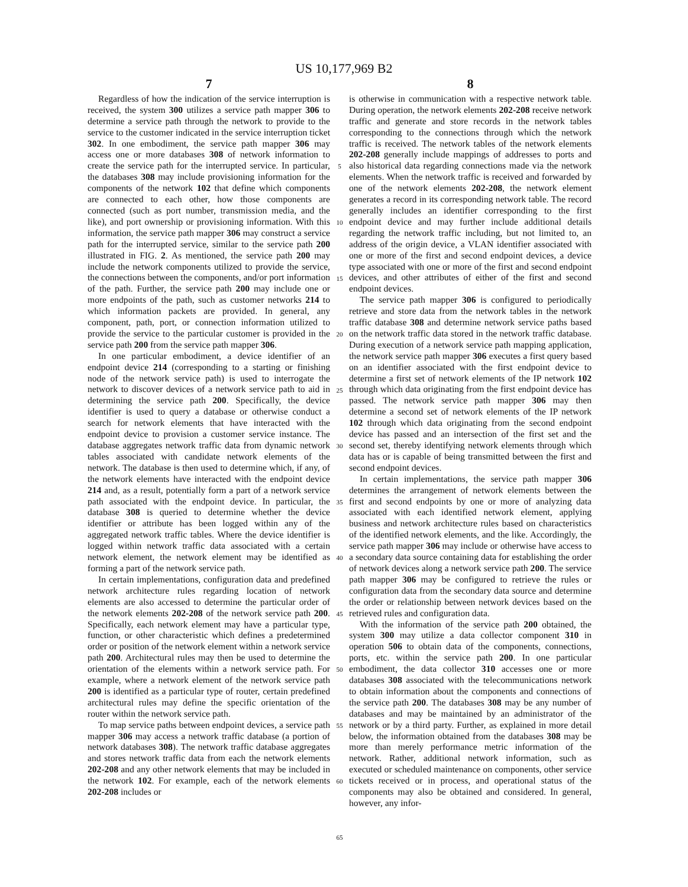US 10,177,969 B2
7
Regardless of how the indication of the service interruption is received, the system 300 utilizes a service path mapper 306 to determine a service path through the network to provide to the service to the customer indicated in the service interruption ticket 302. In one embodiment, the service path mapper 306 may access one or more databases 308 of network information to create the service path for the interrupted service. In particular, the databases 308 may include provisioning information for the components of the network 102 that define which components are connected to each other, how those components are connected (such as port number, transmission media, and the like), and port ownership or provisioning information. With this information, the service path mapper 306 may construct a service path for the interrupted service, similar to the service path 200 illustrated in FIG. 2. As mentioned, the service path 200 may include the network components utilized to provide the service, the connections between the components, and/or port information of the path. Further, the service path 200 may include one or more endpoints of the path, such as customer networks 214 to which information packets are provided. In general, any component, path, port, or connection information utilized to provide the service to the particular customer is provided in the service path 200 from the service path mapper 306.
In one particular embodiment, a device identifier of an endpoint device 214 (corresponding to a starting or finishing node of the network service path) is used to interrogate the network to discover devices of a network service path to aid in determining the service path 200. Specifically, the device identifier is used to query a database or otherwise conduct a search for network elements that have interacted with the endpoint device to provision a customer service instance. The database aggregates network traffic data from dynamic network tables associated with candidate network elements of the network. The database is then used to determine which, if any, of the network elements have interacted with the endpoint device 214 and, as a result, potentially form a part of a network service path associated with the endpoint device. In particular, the database 308 is queried to determine whether the device identifier or attribute has been logged within any of the aggregated network traffic tables. Where the device identifier is logged within network traffic data associated with a certain network element, the network element may be identified as forming a part of the network service path.
In certain implementations, configuration data and predefined network architecture rules regarding location of network elements are also accessed to determine the particular order of the network elements 202-208 of the network service path 200. Specifically, each network element may have a particular type, function, or other characteristic which defines a predetermined order or position of the network element within a network service path 200. Architectural rules may then be used to determine the orientation of the elements within a network service path. For example, where a network element of the network service path 200 is identified as a particular type of router, certain predefined architectural rules may define the specific orientation of the router within the network service path.
To map service paths between endpoint devices, a service path mapper 306 may access a network traffic database (a portion of network databases 308). The network traffic database aggregates and stores network traffic data from each the network elements 202-208 and any other network elements that may be included in the network 102. For example, each of the network elements 202-208 includes or
5
10
15
20
25
30
35
40
45
50
55
60
65
8
is otherwise in communication with a respective network table. During operation, the network elements 202-208 receive network traffic and generate and store records in the network tables corresponding to the connections through which the network traffic is received. The network tables of the network elements 202-208 generally include mappings of addresses to ports and also historical data regarding connections made via the network elements. When the network traffic is received and forwarded by one of the network elements 202-208, the network element generates a record in its corresponding network table. The record generally includes an identifier corresponding to the first endpoint device and may further include additional details regarding the network traffic including, but not limited to, an address of the origin device, a VLAN identifier associated with one or more of the first and second endpoint devices, a device type associated with one or more of the first and second endpoint devices, and other attributes of either of the first and second endpoint devices.
The service path mapper 306 is configured to periodically retrieve and store data from the network tables in the network traffic database 308 and determine network service paths based on the network traffic data stored in the network traffic database. During execution of a network service path mapping application, the network service path mapper 306 executes a first query based on an identifier associated with the first endpoint device to determine a first set of network elements of the IP network 102 through which data originating from the first endpoint device has passed. The network service path mapper 306 may then determine a second set of network elements of the IP network 102 through which data originating from the second endpoint device has passed and an intersection of the first set and the second set, thereby identifying network elements through which data has or is capable of being transmitted between the first and second endpoint devices.
In certain implementations, the service path mapper 306 determines the arrangement of network elements between the first and second endpoints by one or more of analyzing data associated with each identified network element, applying business and network architecture rules based on characteristics of the identified network elements, and the like. Accordingly, the service path mapper 306 may include or otherwise have access to a secondary data source containing data for establishing the order of network devices along a network service path 200. The service path mapper 306 may be configured to retrieve the rules or configuration data from the secondary data source and determine the order or relationship between network devices based on the retrieved rules and configuration data.
With the information of the service path 200 obtained, the system 300 may utilize a data collector component 310 in operation 506 to obtain data of the components, connections, ports, etc. within the service path 200. In one particular embodiment, the data collector 310 accesses one or more databases 308 associated with the telecommunications network to obtain information about the components and connections of the service path 200. The databases 308 may be any number of databases and may be maintained by an administrator of the network or by a third party. Further, as explained in more detail below, the information obtained from the databases 308 may be more than merely performance metric information of the network. Rather, additional network information, such as executed or scheduled maintenance on components, other service tickets received or in process, and operational status of the components may also be obtained and considered. In general, however, any infor-